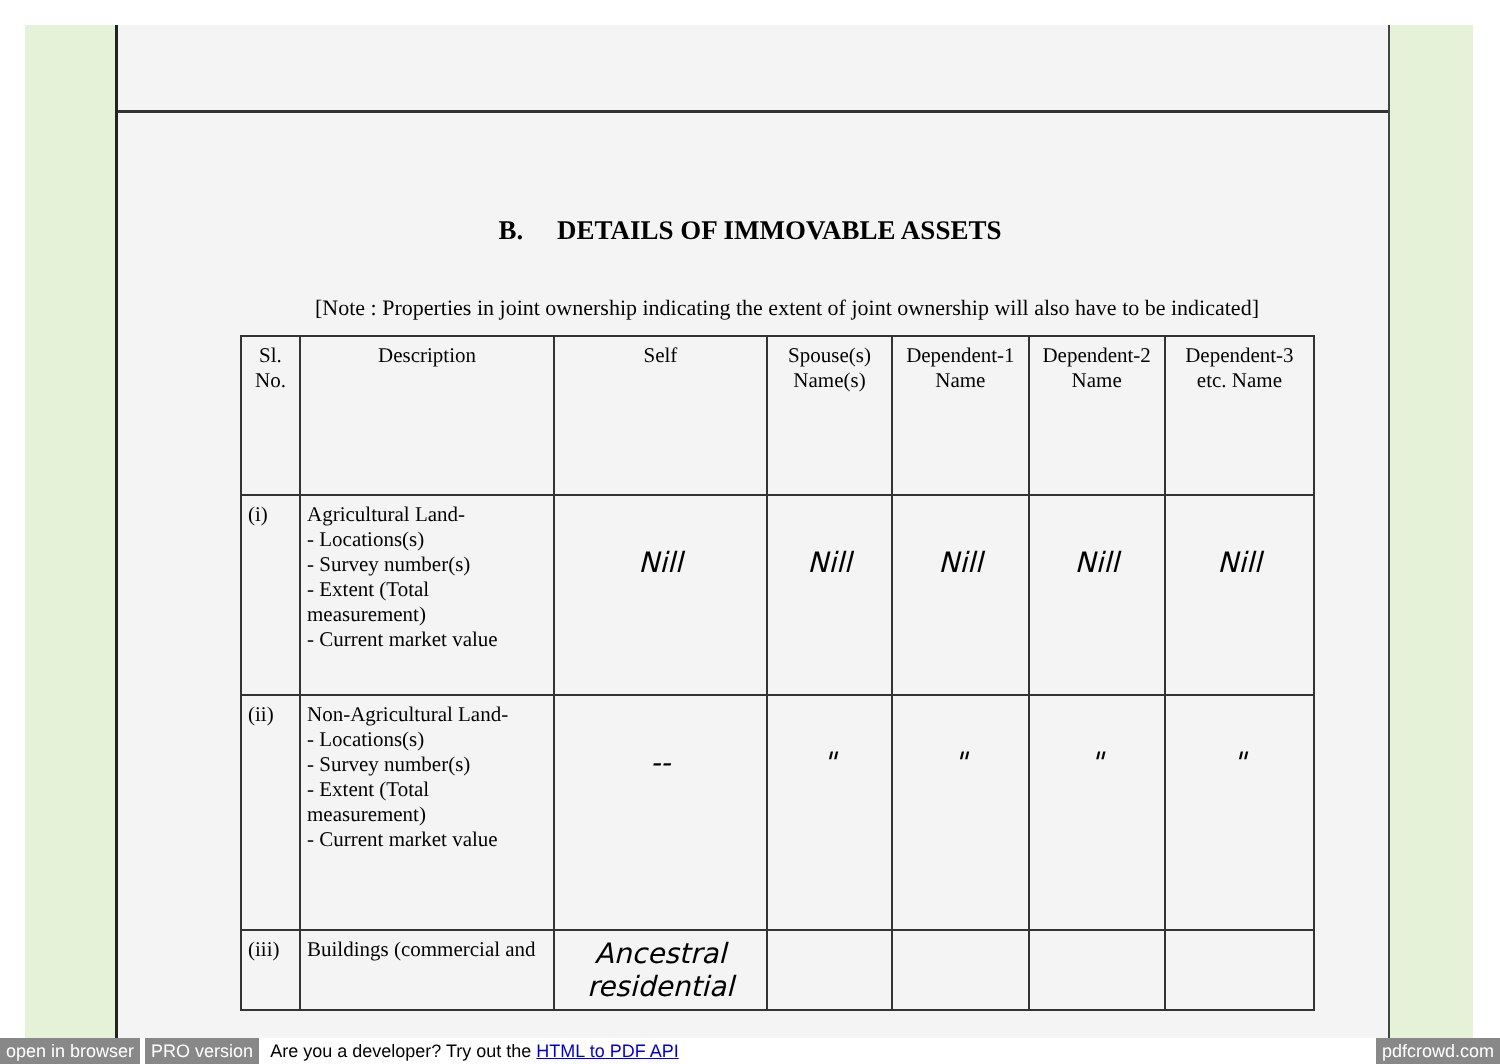B. DETAILS OF IMMOVABLE ASSETS
[Note : Properties in joint ownership indicating the extent of joint ownership will also have to be indicated]
| Sl. No. | Description | Self | Spouse(s) Name(s) | Dependent-1 Name | Dependent-2 Name | Dependent-3 etc. Name |
| --- | --- | --- | --- | --- | --- | --- |
| (i) | Agricultural Land- - Locations(s) - Survey number(s) - Extent (Total measurement) - Current market value | Nill | Nill | Nill | Nill | Nill |
| (ii) | Non-Agricultural Land- - Locations(s) - Survey number(s) - Extent (Total measurement) - Current market value | -- | " | " | " | " |
| (iii) | Buildings (commercial and | Ancestral residential | | | | |
open in browser PRO version Are you a developer? Try out the HTML to PDF API pdfcrowd.com